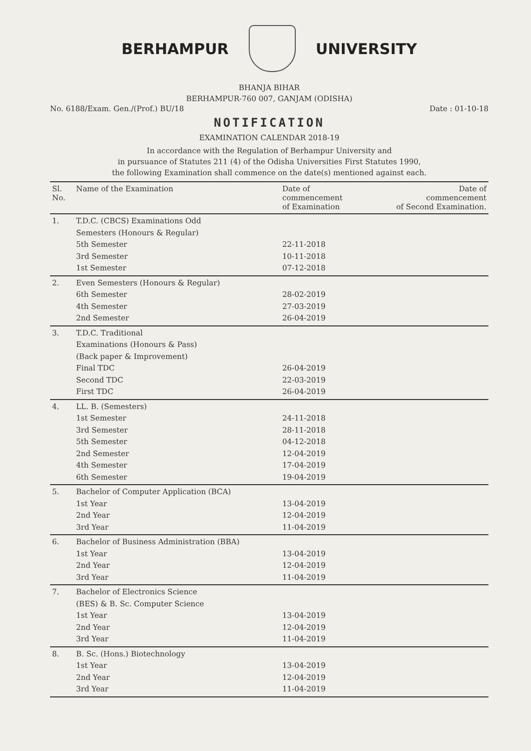BERHAMPUR UNIVERSITY
BHANJA BIHAR
BERHAMPUR-760 007, GANJAM (ODISHA)
No. 6188/Exam. Gen./(Prof.) BU/18 Date : 01-10-18
NOTIFICATION
EXAMINATION CALENDAR 2018-19
In accordance with the Regulation of Berhampur University and
in pursuance of Statutes 211 (4) of the Odisha Universities First Statutes 1990,
the following Examination shall commence on the date(s) mentioned against each.
| Sl. No. | Name of the Examination | Date of commencement of Examination | Date of commencement of Second Examination. |
| --- | --- | --- | --- |
| 1. | T.D.C. (CBCS) Examinations Odd Semesters (Honours & Regular) 5th Semester 3rd Semester 1st Semester | 22-11-2018 10-11-2018 07-12-2018 | |
| 2. | Even Semesters (Honours & Regular) 6th Semester 4th Semester 2nd Semester | 28-02-2019 27-03-2019 26-04-2019 | |
| 3. | T.D.C. Traditional Examinations (Honours & Pass) (Back paper & Improvement) Final TDC Second TDC First TDC | 26-04-2019 22-03-2019 26-04-2019 | |
| 4. | LL. B. (Semesters) 1st Semester 3rd Semester 5th Semester 2nd Semester 4th Semester 6th Semester | 24-11-2018 28-11-2018 04-12-2018 12-04-2019 17-04-2019 19-04-2019 | |
| 5. | Bachelor of Computer Application (BCA) 1st Year 2nd Year 3rd Year | 13-04-2019 12-04-2019 11-04-2019 | |
| 6. | Bachelor of Business Administration (BBA) 1st Year 2nd Year 3rd Year | 13-04-2019 12-04-2019 11-04-2019 | |
| 7. | Bachelor of Electronics Science (BES) & B. Sc. Computer Science 1st Year 2nd Year 3rd Year | 13-04-2019 12-04-2019 11-04-2019 | |
| 8. | B. Sc. (Hons.) Biotechnology 1st Year 2nd Year 3rd Year | 13-04-2019 12-04-2019 11-04-2019 | |